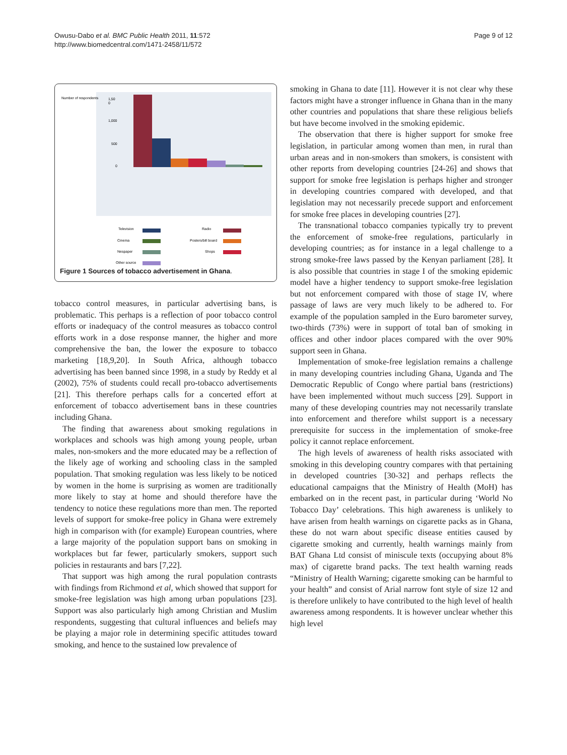Owusu-Dabo et al. BMC Public Health 2011, 11:572
http://www.biomedcentral.com/1471-2458/11/572
Page 9 of 12
Number of respondents
1,50
0
1,000
500
0
Television
Radio
Cinema
Posters/bill board
Nespaper
Shops
Other source
Figure 1 Sources of tobacco advertisement in Ghana.
tobacco control measures, in particular advertising bans, is problematic. This perhaps is a reflection of poor tobacco control efforts or inadequacy of the control measures as tobacco control efforts work in a dose response manner, the higher and more comprehensive the ban, the lower the exposure to tobacco marketing [18,9,20]. In South Africa, although tobacco advertising has been banned since 1998, in a study by Reddy et al (2002), 75% of students could recall pro-tobacco advertisements [21]. This therefore perhaps calls for a concerted effort at enforcement of tobacco advertisement bans in these countries including Ghana.
The finding that awareness about smoking regulations in workplaces and schools was high among young people, urban males, non-smokers and the more educated may be a reflection of the likely age of working and schooling class in the sampled population. That smoking regulation was less likely to be noticed by women in the home is surprising as women are traditionally more likely to stay at home and should therefore have the tendency to notice these regulations more than men. The reported levels of support for smoke-free policy in Ghana were extremely high in comparison with (for example) European countries, where a large majority of the population support bans on smoking in workplaces but far fewer, particularly smokers, support such policies in restaurants and bars [7,22].
That support was high among the rural population contrasts with findings from Richmond et al, which showed that support for smoke-free legislation was high among urban populations [23]. Support was also particularly high among Christian and Muslim respondents, suggesting that cultural influences and beliefs may be playing a major role in determining specific attitudes toward smoking, and hence to the sustained low prevalence of
smoking in Ghana to date [11]. However it is not clear why these factors might have a stronger influence in Ghana than in the many other countries and populations that share these religious beliefs but have become involved in the smoking epidemic.
The observation that there is higher support for smoke free legislation, in particular among women than men, in rural than urban areas and in non-smokers than smokers, is consistent with other reports from developing countries [24-26] and shows that support for smoke free legislation is perhaps higher and stronger in developing countries compared with developed, and that legislation may not necessarily precede support and enforcement for smoke free places in developing countries [27].
The transnational tobacco companies typically try to prevent the enforcement of smoke-free regulations, particularly in developing countries; as for instance in a legal challenge to a strong smoke-free laws passed by the Kenyan parliament [28]. It is also possible that countries in stage I of the smoking epidemic model have a higher tendency to support smoke-free legislation but not enforcement compared with those of stage IV, where passage of laws are very much likely to be adhered to. For example of the population sampled in the Euro barometer survey, two-thirds (73%) were in support of total ban of smoking in offices and other indoor places compared with the over 90% support seen in Ghana.
Implementation of smoke-free legislation remains a challenge in many developing countries including Ghana, Uganda and The Democratic Republic of Congo where partial bans (restrictions) have been implemented without much success [29]. Support in many of these developing countries may not necessarily translate into enforcement and therefore whilst support is a necessary prerequisite for success in the implementation of smoke-free policy it cannot replace enforcement.
The high levels of awareness of health risks associated with smoking in this developing country compares with that pertaining in developed countries [30-32] and perhaps reflects the educational campaigns that the Ministry of Health (MoH) has embarked on in the recent past, in particular during ‘World No Tobacco Day’ celebrations. This high awareness is unlikely to have arisen from health warnings on cigarette packs as in Ghana, these do not warn about specific disease entities caused by cigarette smoking and currently, health warnings mainly from BAT Ghana Ltd consist of miniscule texts (occupying about 8% max) of cigarette brand packs. The text health warning reads “Ministry of Health Warning; cigarette smoking can be harmful to your health” and consist of Arial narrow font style of size 12 and is therefore unlikely to have contributed to the high level of health awareness among respondents. It is however unclear whether this high level